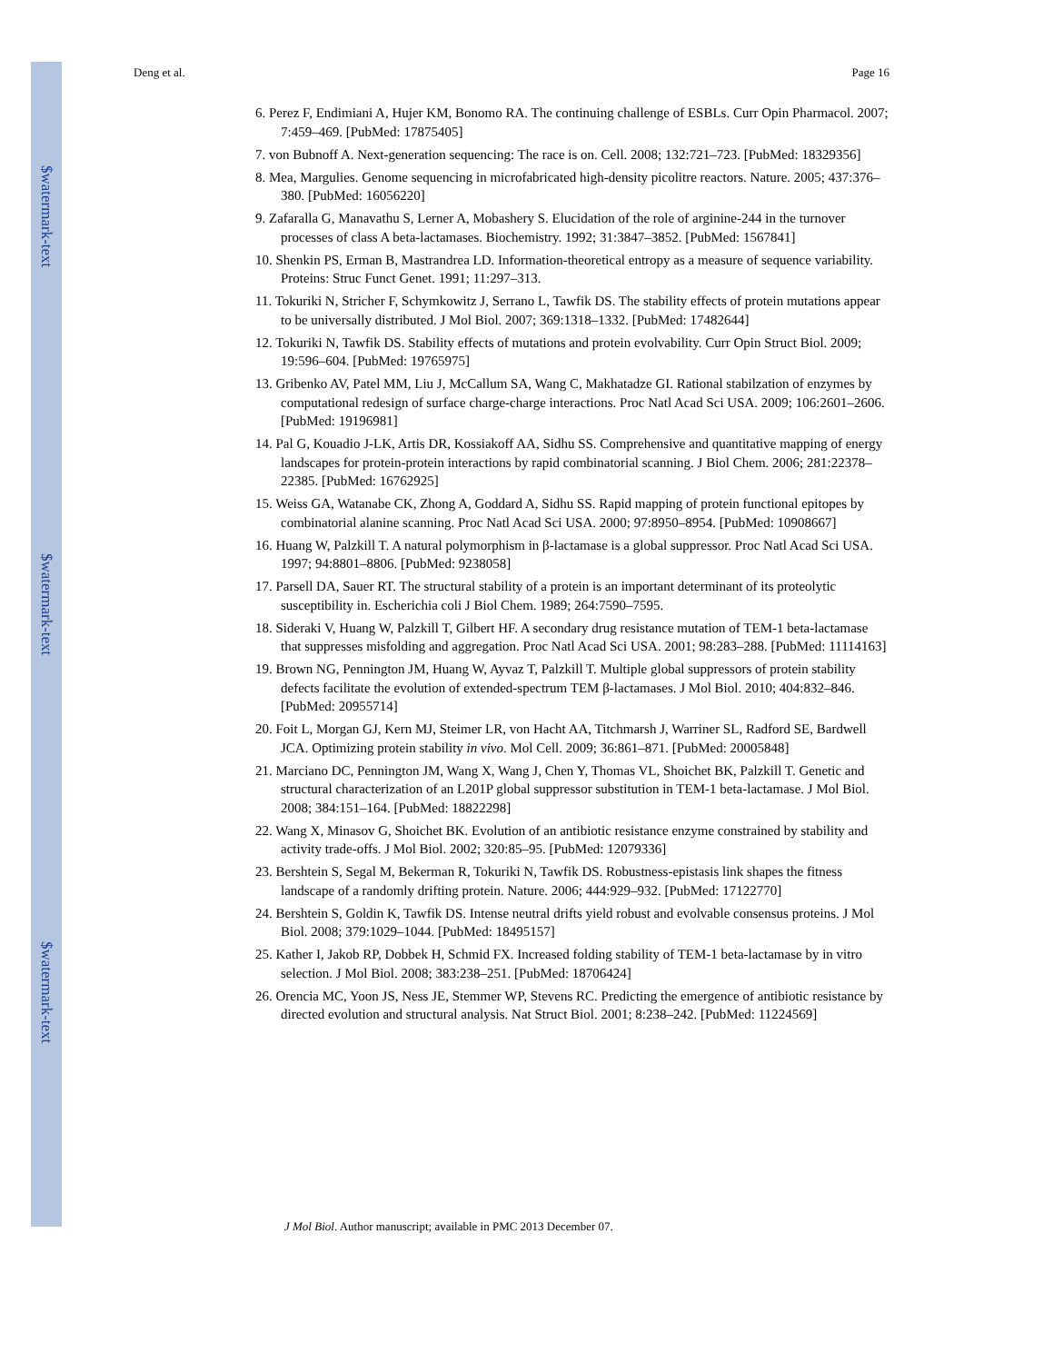$watermark-text
$watermark-text
$watermark-text
Deng et al. Page 16
6. Perez F, Endimiani A, Hujer KM, Bonomo RA. The continuing challenge of ESBLs. Curr Opin Pharmacol. 2007; 7:459–469. [PubMed: 17875405]
7. von Bubnoff A. Next-generation sequencing: The race is on. Cell. 2008; 132:721–723. [PubMed: 18329356]
8. Mea, Margulies. Genome sequencing in microfabricated high-density picolitre reactors. Nature. 2005; 437:376–380. [PubMed: 16056220]
9. Zafaralla G, Manavathu S, Lerner A, Mobashery S. Elucidation of the role of arginine-244 in the turnover processes of class A beta-lactamases. Biochemistry. 1992; 31:3847–3852. [PubMed: 1567841]
10. Shenkin PS, Erman B, Mastrandrea LD. Information-theoretical entropy as a measure of sequence variability. Proteins: Struc Funct Genet. 1991; 11:297–313.
11. Tokuriki N, Stricher F, Schymkowitz J, Serrano L, Tawfik DS. The stability effects of protein mutations appear to be universally distributed. J Mol Biol. 2007; 369:1318–1332. [PubMed: 17482644]
12. Tokuriki N, Tawfik DS. Stability effects of mutations and protein evolvability. Curr Opin Struct Biol. 2009; 19:596–604. [PubMed: 19765975]
13. Gribenko AV, Patel MM, Liu J, McCallum SA, Wang C, Makhatadze GI. Rational stabilzation of enzymes by computational redesign of surface charge-charge interactions. Proc Natl Acad Sci USA. 2009; 106:2601–2606. [PubMed: 19196981]
14. Pal G, Kouadio J-LK, Artis DR, Kossiakoff AA, Sidhu SS. Comprehensive and quantitative mapping of energy landscapes for protein-protein interactions by rapid combinatorial scanning. J Biol Chem. 2006; 281:22378–22385. [PubMed: 16762925]
15. Weiss GA, Watanabe CK, Zhong A, Goddard A, Sidhu SS. Rapid mapping of protein functional epitopes by combinatorial alanine scanning. Proc Natl Acad Sci USA. 2000; 97:8950–8954. [PubMed: 10908667]
16. Huang W, Palzkill T. A natural polymorphism in β-lactamase is a global suppressor. Proc Natl Acad Sci USA. 1997; 94:8801–8806. [PubMed: 9238058]
17. Parsell DA, Sauer RT. The structural stability of a protein is an important determinant of its proteolytic susceptibility in. Escherichia coli J Biol Chem. 1989; 264:7590–7595.
18. Sideraki V, Huang W, Palzkill T, Gilbert HF. A secondary drug resistance mutation of TEM-1 beta-lactamase that suppresses misfolding and aggregation. Proc Natl Acad Sci USA. 2001; 98:283–288. [PubMed: 11114163]
19. Brown NG, Pennington JM, Huang W, Ayvaz T, Palzkill T. Multiple global suppressors of protein stability defects facilitate the evolution of extended-spectrum TEM β-lactamases. J Mol Biol. 2010; 404:832–846. [PubMed: 20955714]
20. Foit L, Morgan GJ, Kern MJ, Steimer LR, von Hacht AA, Titchmarsh J, Warriner SL, Radford SE, Bardwell JCA. Optimizing protein stability in vivo. Mol Cell. 2009; 36:861–871. [PubMed: 20005848]
21. Marciano DC, Pennington JM, Wang X, Wang J, Chen Y, Thomas VL, Shoichet BK, Palzkill T. Genetic and structural characterization of an L201P global suppressor substitution in TEM-1 beta-lactamase. J Mol Biol. 2008; 384:151–164. [PubMed: 18822298]
22. Wang X, Minasov G, Shoichet BK. Evolution of an antibiotic resistance enzyme constrained by stability and activity trade-offs. J Mol Biol. 2002; 320:85–95. [PubMed: 12079336]
23. Bershtein S, Segal M, Bekerman R, Tokuriki N, Tawfik DS. Robustness-epistasis link shapes the fitness landscape of a randomly drifting protein. Nature. 2006; 444:929–932. [PubMed: 17122770]
24. Bershtein S, Goldin K, Tawfik DS. Intense neutral drifts yield robust and evolvable consensus proteins. J Mol Biol. 2008; 379:1029–1044. [PubMed: 18495157]
25. Kather I, Jakob RP, Dobbek H, Schmid FX. Increased folding stability of TEM-1 beta-lactamase by in vitro selection. J Mol Biol. 2008; 383:238–251. [PubMed: 18706424]
26. Orencia MC, Yoon JS, Ness JE, Stemmer WP, Stevens RC. Predicting the emergence of antibiotic resistance by directed evolution and structural analysis. Nat Struct Biol. 2001; 8:238–242. [PubMed: 11224569]
J Mol Biol. Author manuscript; available in PMC 2013 December 07.